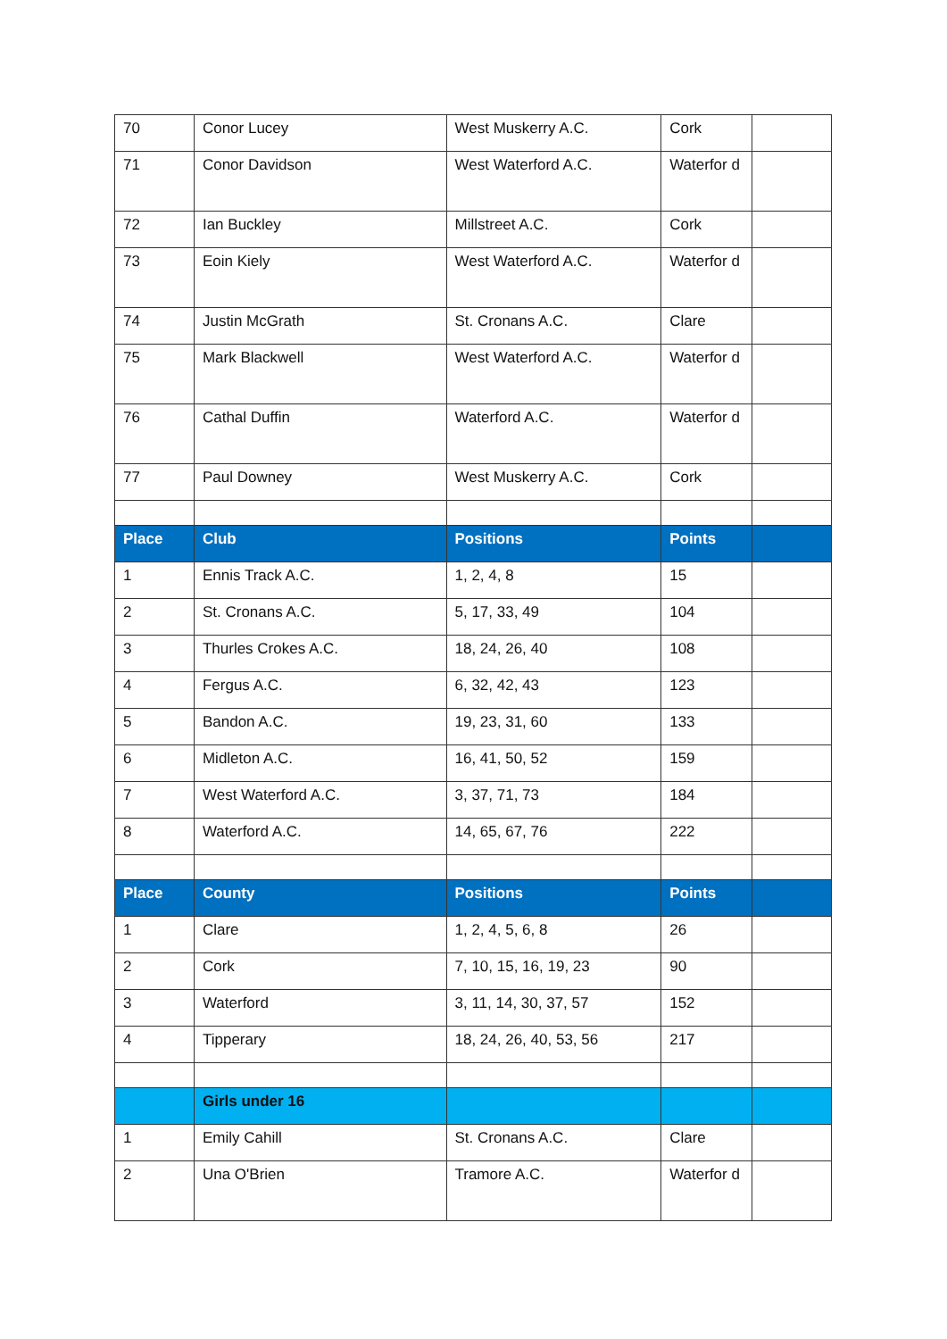| 70 | Conor Lucey | West Muskerry A.C. | Cork | |
| 71 | Conor Davidson | West Waterford A.C. | Waterfor d | |
| 72 | Ian Buckley | Millstreet A.C. | Cork | |
| 73 | Eoin Kiely | West Waterford A.C. | Waterfor d | |
| 74 | Justin McGrath | St. Cronans A.C. | Clare | |
| 75 | Mark Blackwell | West Waterford A.C. | Waterfor d | |
| 76 | Cathal Duffin | Waterford A.C. | Waterfor d | |
| 77 | Paul Downey | West Muskerry A.C. | Cork | |
| Place | Club | Positions | Points | |
| 1 | Ennis Track A.C. | 1, 2, 4, 8 | 15 | |
| 2 | St. Cronans A.C. | 5, 17, 33, 49 | 104 | |
| 3 | Thurles Crokes A.C. | 18, 24, 26, 40 | 108 | |
| 4 | Fergus A.C. | 6, 32, 42, 43 | 123 | |
| 5 | Bandon A.C. | 19, 23, 31, 60 | 133 | |
| 6 | Midleton A.C. | 16, 41, 50, 52 | 159 | |
| 7 | West Waterford A.C. | 3, 37, 71, 73 | 184 | |
| 8 | Waterford A.C. | 14, 65, 67, 76 | 222 | |
| Place | County | Positions | Points | |
| 1 | Clare | 1, 2, 4, 5, 6, 8 | 26 | |
| 2 | Cork | 7, 10, 15, 16, 19, 23 | 90 | |
| 3 | Waterford | 3, 11, 14, 30, 37, 57 | 152 | |
| 4 | Tipperary | 18, 24, 26, 40, 53, 56 | 217 | |
| | Girls under 16 | | | |
| 1 | Emily Cahill | St. Cronans A.C. | Clare | |
| 2 | Una O'Brien | Tramore A.C. | Waterfor d | |